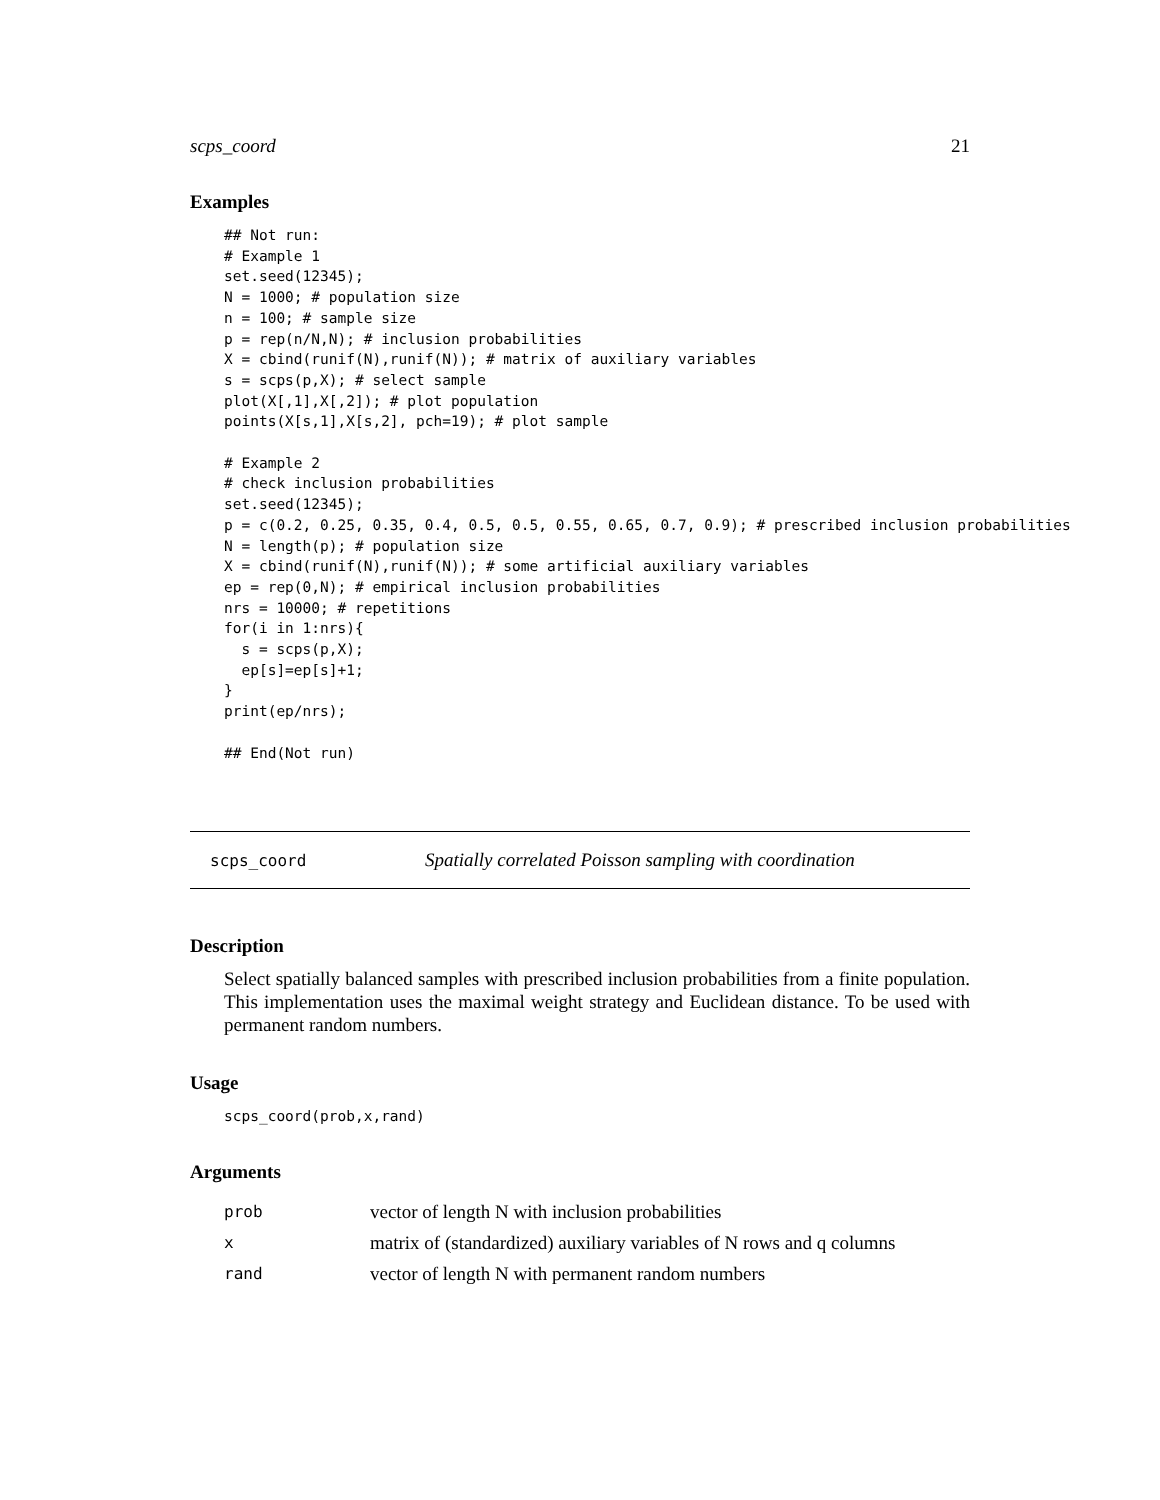scps_coord 21
Examples
## Not run:
# Example 1
set.seed(12345);
N = 1000; # population size
n = 100; # sample size
p = rep(n/N,N); # inclusion probabilities
X = cbind(runif(N),runif(N)); # matrix of auxiliary variables
s = scps(p,X); # select sample
plot(X[,1],X[,2]); # plot population
points(X[s,1],X[s,2], pch=19); # plot sample

# Example 2
# check inclusion probabilities
set.seed(12345);
p = c(0.2, 0.25, 0.35, 0.4, 0.5, 0.5, 0.55, 0.65, 0.7, 0.9); # prescribed inclusion probabilities
N = length(p); # population size
X = cbind(runif(N),runif(N)); # some artificial auxiliary variables
ep = rep(0,N); # empirical inclusion probabilities
nrs = 10000; # repetitions
for(i in 1:nrs){
  s = scps(p,X);
  ep[s]=ep[s]+1;
}
print(ep/nrs);

## End(Not run)
scps_coord Spatially correlated Poisson sampling with coordination
Description
Select spatially balanced samples with prescribed inclusion probabilities from a finite population. This implementation uses the maximal weight strategy and Euclidean distance. To be used with permanent random numbers.
Usage
scps_coord(prob,x,rand)
Arguments
| prob | vector of length N with inclusion probabilities |
| x | matrix of (standardized) auxiliary variables of N rows and q columns |
| rand | vector of length N with permanent random numbers |